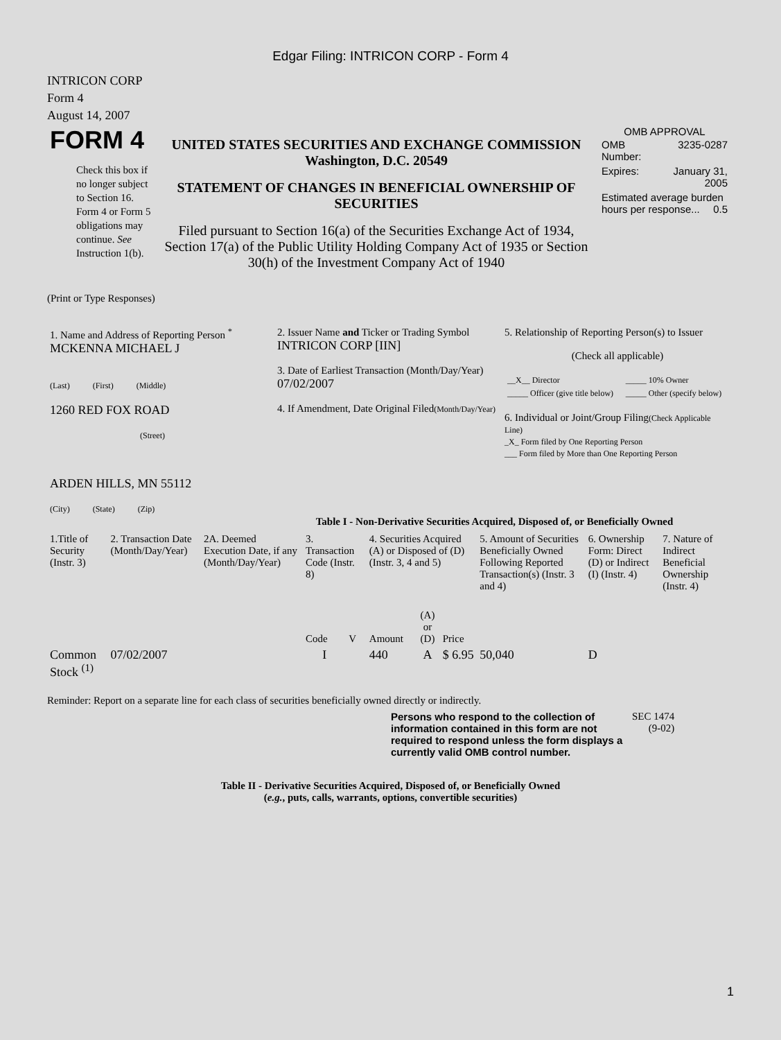Edgar Filing: INTRICON CORP - Form 4
INTRICON CORP
Form 4
August 14, 2007
| FORM 4 Check this box if no longer subject to Section 16. Form 4 or Form 5 obligations may continue. See Instruction 1(b). | UNITED STATES SECURITIES AND EXCHANGE COMMISSION Washington, D.C. 20549 STATEMENT OF CHANGES IN BENEFICIAL OWNERSHIP OF SECURITIES Filed pursuant to Section 16(a) of the Securities Exchange Act of 1934, Section 17(a) of the Public Utility Holding Company Act of 1935 or Section 30(h) of the Investment Company Act of 1940 | OMB APPROVAL / OMB Number: / 3235-0287 / / Expires: / January 31, 2005 / / Estimated average burden hours per response... 0.5 / / |
(Print or Type Responses)
| 1. Name and Address of Reporting Person <sup>*</sup> MCKENNA MICHAEL J (Last) (First) (Middle) 1260 RED FOX ROAD (Street) ARDEN HILLS, MN 55112 (City) (State) (Zip) | 2. Issuer Name and Ticker or Trading Symbol INTRICON CORP [IIN] 3. Date of Earliest Transaction (Month/Day/Year) 07/02/2007 4. If Amendment, Date Original Filed (Month/Day/Year) | 5. Relationship of Reporting Person(s) to Issuer (Check all applicable) / __X__ Director / _____ 10% Owner / / _____ Officer (give title below) / _____ Other (specify below) / 6. Individual or Joint/Group Filing (Check Applicable Line) _X_ Form filed by One Reporting Person ___ Form filed by More than One Reporting Person |
Table I - Non-Derivative Securities Acquired, Disposed of, or Beneficially Owned
| 1.Title of Security (Instr. 3) | 2. Transaction Date (Month/Day/Year) | 2A. Deemed Execution Date, if any (Month/Day/Year) | 3. Transaction Code (Instr. 8) | | 4. Securities Acquired (A) or Disposed of (D) (Instr. 3, 4 and 5) | | | 5. Amount of Securities Beneficially Owned Following Reported Transaction(s) (Instr. 3 and 4) | 6. Ownership Form: Direct (D) or Indirect (I) (Instr. 4) | 7. Nature of Indirect Beneficial Ownership (Instr. 4) |
| --- | --- | --- | --- | --- | --- | --- | --- | --- | --- | --- |
| | | | Code | V | Amount | (A) or (D) | Price | | | |
| Common Stock <sup>(1)</sup> | 07/02/2007 | | I | | 440 | A | $ 6.95 | 50,040 | D | |
Reminder: Report on a separate line for each class of securities beneficially owned directly or indirectly.
| Persons who respond to the collection of information contained in this form are not required to respond unless the form displays a currently valid OMB control number. | SEC 1474 (9-02) |
Table II - Derivative Securities Acquired, Disposed of, or Beneficially Owned
(e.g., puts, calls, warrants, options, convertible securities)
1